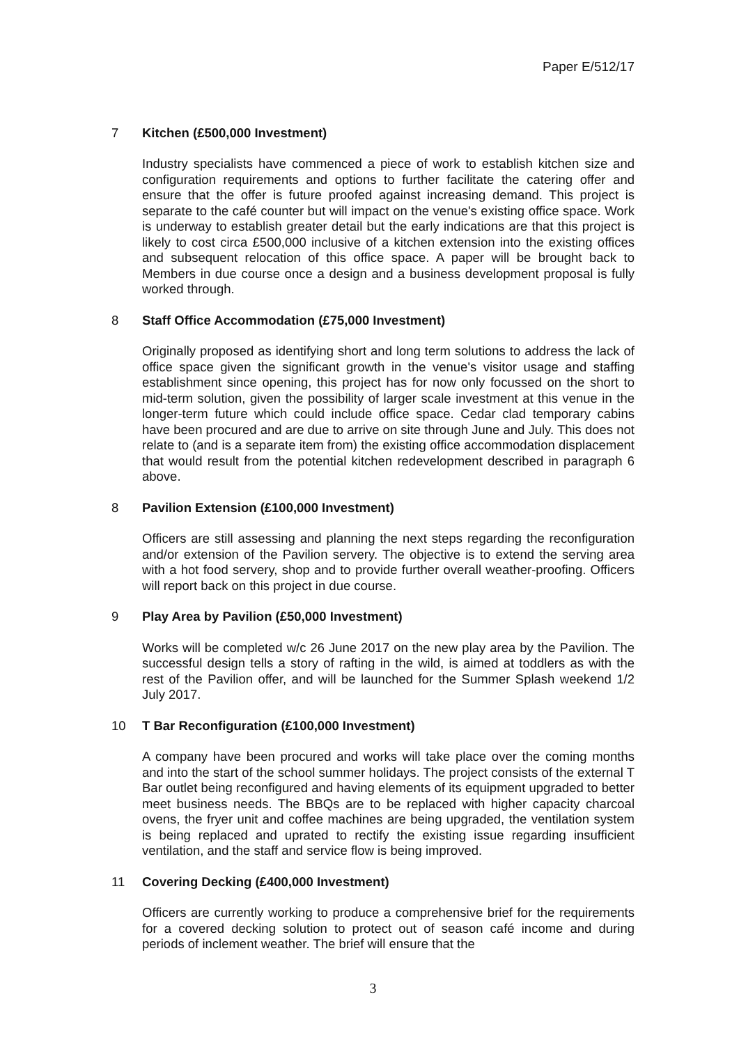Paper E/512/17
7 Kitchen (£500,000 Investment)
Industry specialists have commenced a piece of work to establish kitchen size and configuration requirements and options to further facilitate the catering offer and ensure that the offer is future proofed against increasing demand. This project is separate to the café counter but will impact on the venue's existing office space. Work is underway to establish greater detail but the early indications are that this project is likely to cost circa £500,000 inclusive of a kitchen extension into the existing offices and subsequent relocation of this office space. A paper will be brought back to Members in due course once a design and a business development proposal is fully worked through.
8 Staff Office Accommodation (£75,000 Investment)
Originally proposed as identifying short and long term solutions to address the lack of office space given the significant growth in the venue's visitor usage and staffing establishment since opening, this project has for now only focussed on the short to mid-term solution, given the possibility of larger scale investment at this venue in the longer-term future which could include office space. Cedar clad temporary cabins have been procured and are due to arrive on site through June and July. This does not relate to (and is a separate item from) the existing office accommodation displacement that would result from the potential kitchen redevelopment described in paragraph 6 above.
8 Pavilion Extension (£100,000 Investment)
Officers are still assessing and planning the next steps regarding the reconfiguration and/or extension of the Pavilion servery. The objective is to extend the serving area with a hot food servery, shop and to provide further overall weather-proofing. Officers will report back on this project in due course.
9 Play Area by Pavilion (£50,000 Investment)
Works will be completed w/c 26 June 2017 on the new play area by the Pavilion. The successful design tells a story of rafting in the wild, is aimed at toddlers as with the rest of the Pavilion offer, and will be launched for the Summer Splash weekend 1/2 July 2017.
10 T Bar Reconfiguration (£100,000 Investment)
A company have been procured and works will take place over the coming months and into the start of the school summer holidays. The project consists of the external T Bar outlet being reconfigured and having elements of its equipment upgraded to better meet business needs. The BBQs are to be replaced with higher capacity charcoal ovens, the fryer unit and coffee machines are being upgraded, the ventilation system is being replaced and uprated to rectify the existing issue regarding insufficient ventilation, and the staff and service flow is being improved.
11 Covering Decking (£400,000 Investment)
Officers are currently working to produce a comprehensive brief for the requirements for a covered decking solution to protect out of season café income and during periods of inclement weather. The brief will ensure that the
3